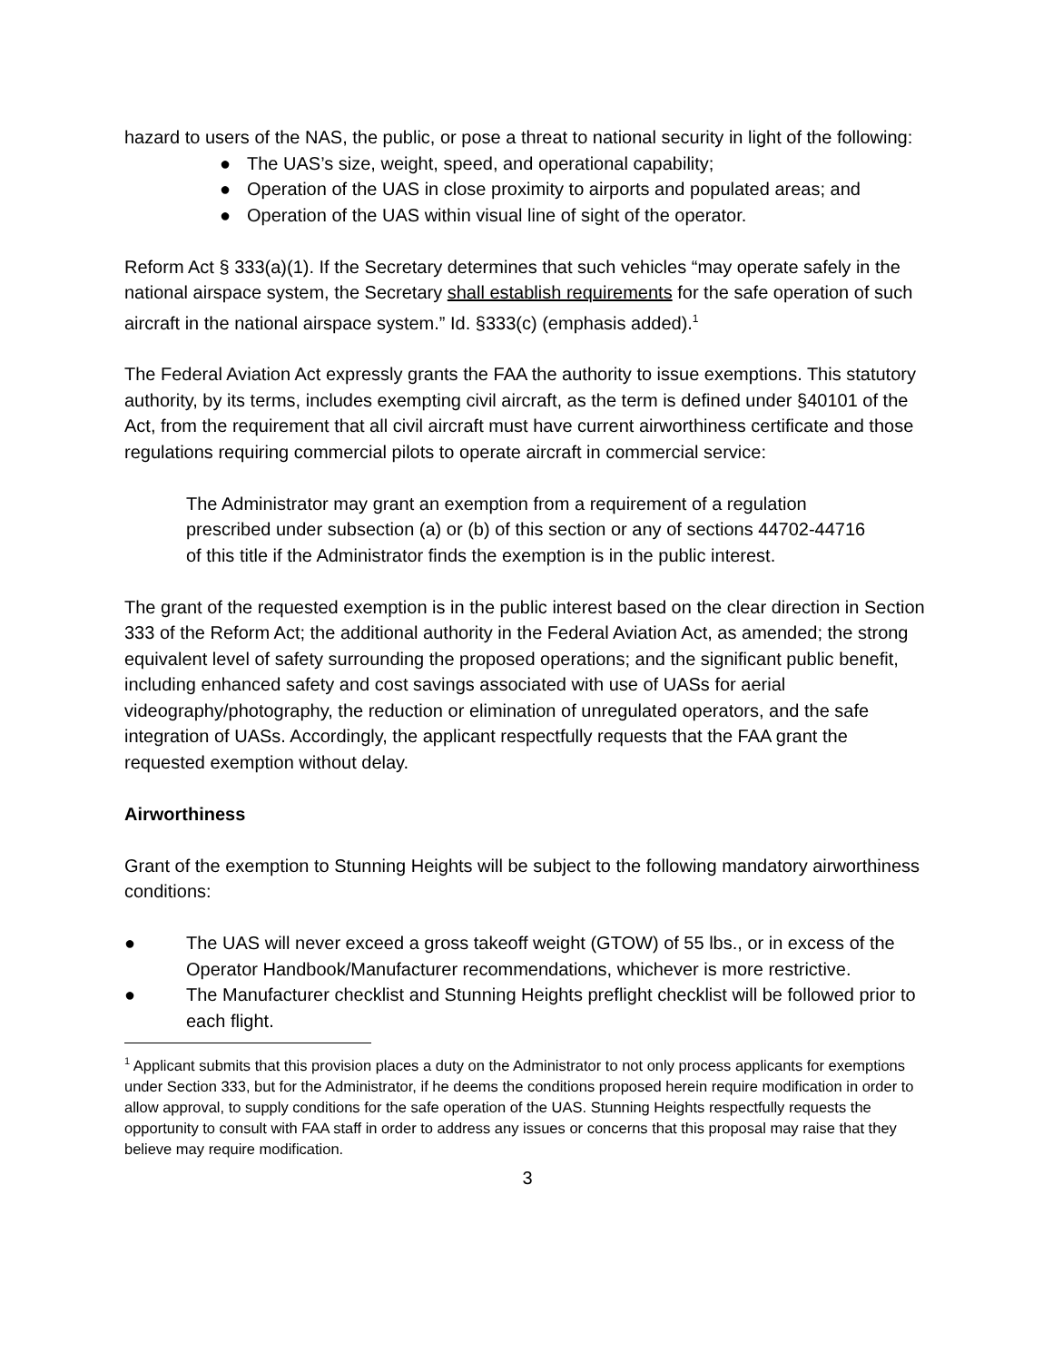hazard to users of the NAS, the public, or pose a threat to national security in light of the following:
● The UAS’s size, weight, speed, and operational capability;
● Operation of the UAS in close proximity to airports and populated areas; and
● Operation of the UAS within visual line of sight of the operator.
Reform Act § 333(a)(1). If the Secretary determines that such vehicles “may operate safely in the national airspace system, the Secretary shall establish requirements for the safe operation of such aircraft in the national airspace system.” Id. §333(c) (emphasis added).<sup>1</sup>
The Federal Aviation Act expressly grants the FAA the authority to issue exemptions. This statutory authority, by its terms, includes exempting civil aircraft, as the term is defined under §40101 of the Act, from the requirement that all civil aircraft must have current airworthiness certificate and those regulations requiring commercial pilots to operate aircraft in commercial service:
The Administrator may grant an exemption from a requirement of a regulation prescribed under subsection (a) or (b) of this section or any of sections 44702-44716 of this title if the Administrator finds the exemption is in the public interest.
The grant of the requested exemption is in the public interest based on the clear direction in Section 333 of the Reform Act; the additional authority in the Federal Aviation Act, as amended; the strong equivalent level of safety surrounding the proposed operations; and the significant public benefit, including enhanced safety and cost savings associated with use of UASs for aerial videography/photography, the reduction or elimination of unregulated operators, and the safe integration of UASs. Accordingly, the applicant respectfully requests that the FAA grant the requested exemption without delay.
Airworthiness
Grant of the exemption to Stunning Heights will be subject to the following mandatory airworthiness conditions:
● The UAS will never exceed a gross takeoff weight (GTOW) of 55 lbs., or in excess of the Operator Handbook/Manufacturer recommendations, whichever is more restrictive.
● The Manufacturer checklist and Stunning Heights preflight checklist will be followed prior to each flight.
<sup>1</sup> Applicant submits that this provision places a duty on the Administrator to not only process applicants for exemptions under Section 333, but for the Administrator, if he deems the conditions proposed herein require modification in order to allow approval, to supply conditions for the safe operation of the UAS. Stunning Heights respectfully requests the opportunity to consult with FAA staff in order to address any issues or concerns that this proposal may raise that they believe may require modification.
3